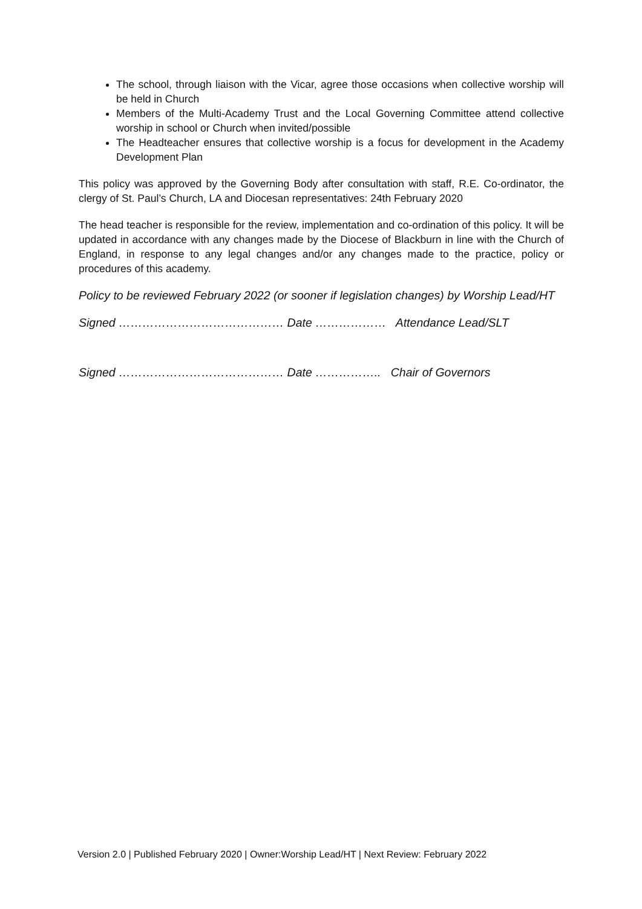The school, through liaison with the Vicar, agree those occasions when collective worship will be held in Church
Members of the Multi-Academy Trust and the Local Governing Committee attend collective worship in school or Church when invited/possible
The Headteacher ensures that collective worship is a focus for development in the Academy Development Plan
This policy was approved by the Governing Body after consultation with staff, R.E. Co-ordinator, the clergy of St. Paul’s Church, LA and Diocesan representatives: 24th February 2020
The head teacher is responsible for the review, implementation and co-ordination of this policy. It will be updated in accordance with any changes made by the Diocese of Blackburn in line with the Church of England, in response to any legal changes and/or any changes made to the practice, policy or procedures of this academy.
Policy to be reviewed February 2022 (or sooner if legislation changes) by Worship Lead/HT
Signed …………………………………… Date ……………… Attendance Lead/SLT
Signed …………………………………… Date …………….. Chair of Governors
Version 2.0 | Published February 2020 | Owner:Worship Lead/HT | Next Review: February 2022